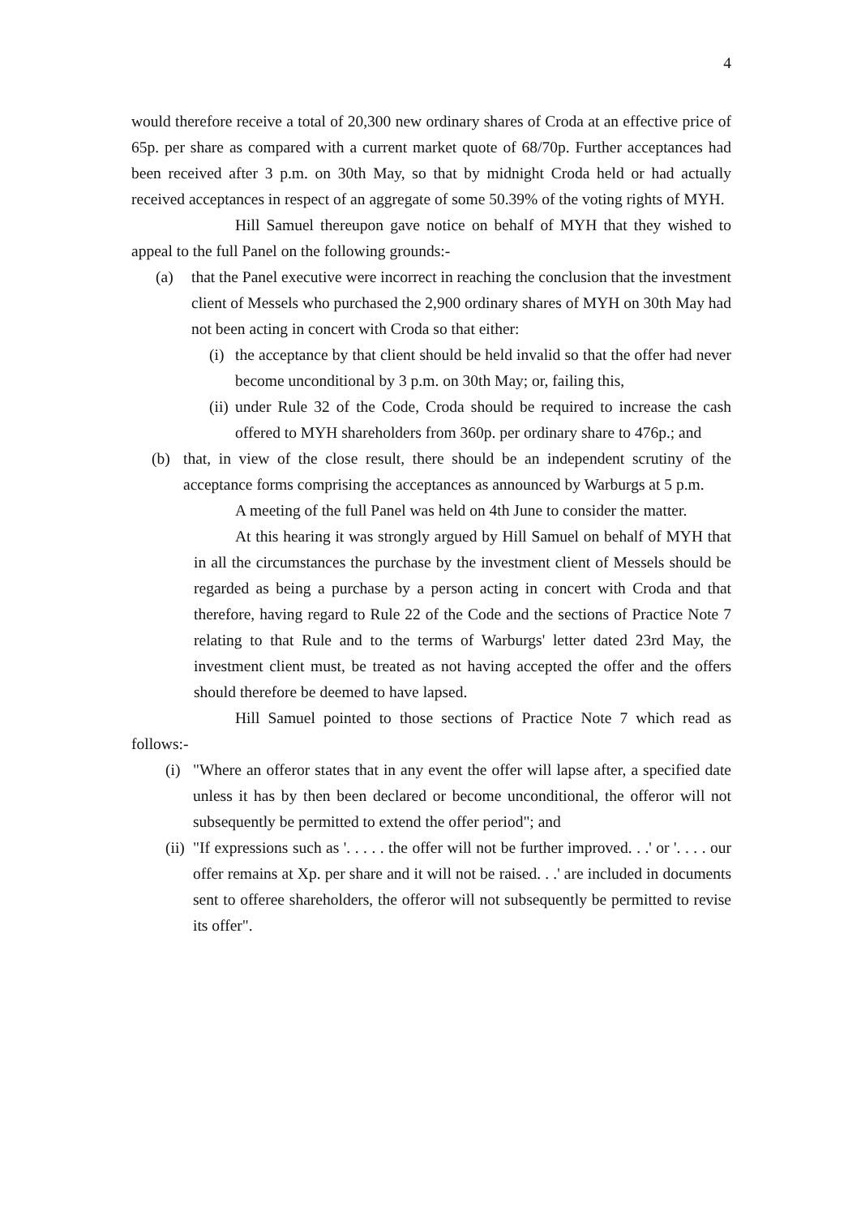4
would therefore receive a total of 20,300 new ordinary shares of Croda at an effective price of 65p. per share as compared with a current market quote of 68/70p. Further acceptances had been received after 3 p.m. on 30th May, so that by midnight Croda held or had actually received acceptances in respect of an aggregate of some 50.39% of the voting rights of MYH.
Hill Samuel thereupon gave notice on behalf of MYH that they wished to appeal to the full Panel on the following grounds:-
(a) that the Panel executive were incorrect in reaching the conclusion that the investment client of Messels who purchased the 2,900 ordinary shares of MYH on 30th May had not been acting in concert with Croda so that either:
(i) the acceptance by that client should be held invalid so that the offer had never become unconditional by 3 p.m. on 30th May; or, failing this,
(ii) under Rule 32 of the Code, Croda should be required to increase the cash offered to MYH shareholders from 360p. per ordinary share to 476p.; and
(b) that, in view of the close result, there should be an independent scrutiny of the acceptance forms comprising the acceptances as announced by Warburgs at 5 p.m.
A meeting of the full Panel was held on 4th June to consider the matter.
At this hearing it was strongly argued by Hill Samuel on behalf of MYH that in all the circumstances the purchase by the investment client of Messels should be regarded as being a purchase by a person acting in concert with Croda and that therefore, having regard to Rule 22 of the Code and the sections of Practice Note 7 relating to that Rule and to the terms of Warburgs' letter dated 23rd May, the investment client must, be treated as not having accepted the offer and the offers should therefore be deemed to have lapsed.
Hill Samuel pointed to those sections of Practice Note 7 which read as follows:-
(i) "Where an offeror states that in any event the offer will lapse after, a specified date unless it has by then been declared or become unconditional, the offeror will not subsequently be permitted to extend the offer period"; and
(ii) "If expressions such as '. . . . . the offer will not be further improved. . .' or '. . . . our offer remains at Xp. per share and it will not be raised. . .' are included in documents sent to offeree shareholders, the offeror will not subsequently be permitted to revise its offer".